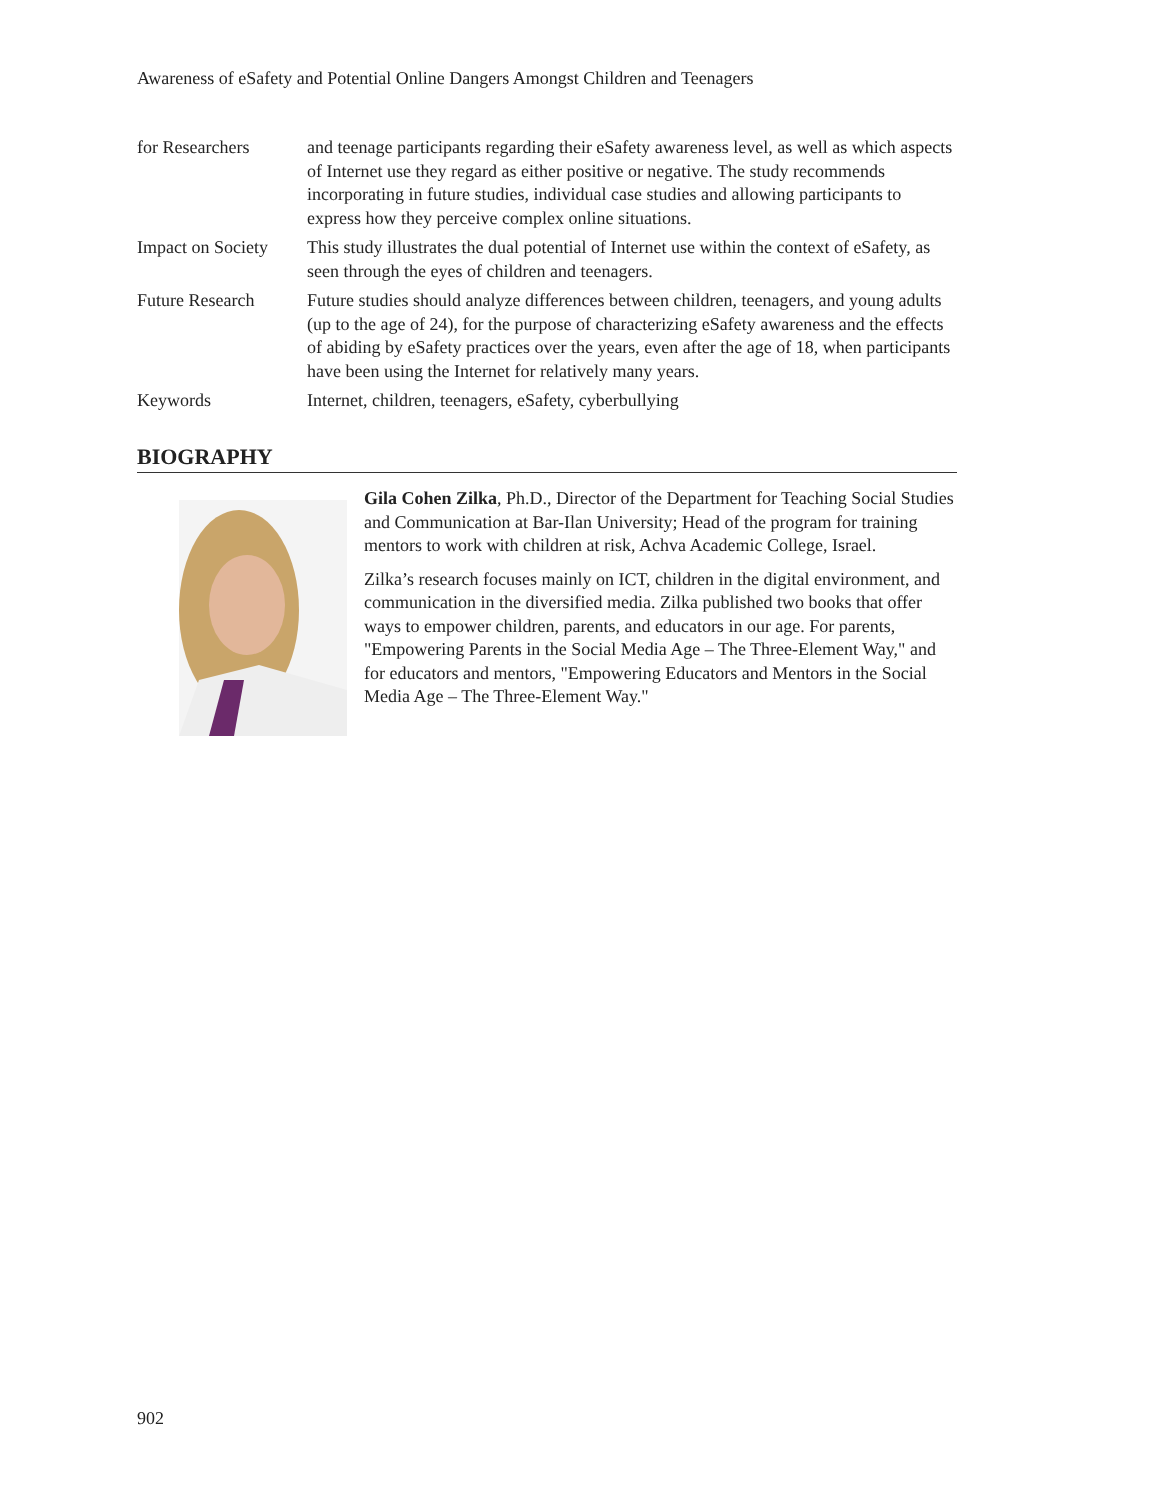Awareness of eSafety and Potential Online Dangers Amongst Children and Teenagers
| for Researchers | and teenage participants regarding their eSafety awareness level, as well as which aspects of Internet use they regard as either positive or negative. The study recommends incorporating in future studies, individual case studies and allowing participants to express how they perceive complex online situations. |
| Impact on Society | This study illustrates the dual potential of Internet use within the context of eSafety, as seen through the eyes of children and teenagers. |
| Future Research | Future studies should analyze differences between children, teenagers, and young adults (up to the age of 24), for the purpose of characterizing eSafety awareness and the effects of abiding by eSafety practices over the years, even after the age of 18, when participants have been using the Internet for relatively many years. |
| Keywords | Internet, children, teenagers, eSafety, cyberbullying |
BIOGRAPHY
Gila Cohen Zilka, Ph.D., Director of the Department for Teaching Social Studies and Communication at Bar-Ilan University; Head of the program for training mentors to work with children at risk, Achva Academic College, Israel.
Zilka’s research focuses mainly on ICT, children in the digital environment, and communication in the diversified media. Zilka published two books that offer ways to empower children, parents, and educators in our age. For parents, "Empowering Parents in the Social Media Age – The Three-Element Way," and for educators and mentors, "Empowering Educators and Mentors in the Social Media Age – The Three-Element Way."
902